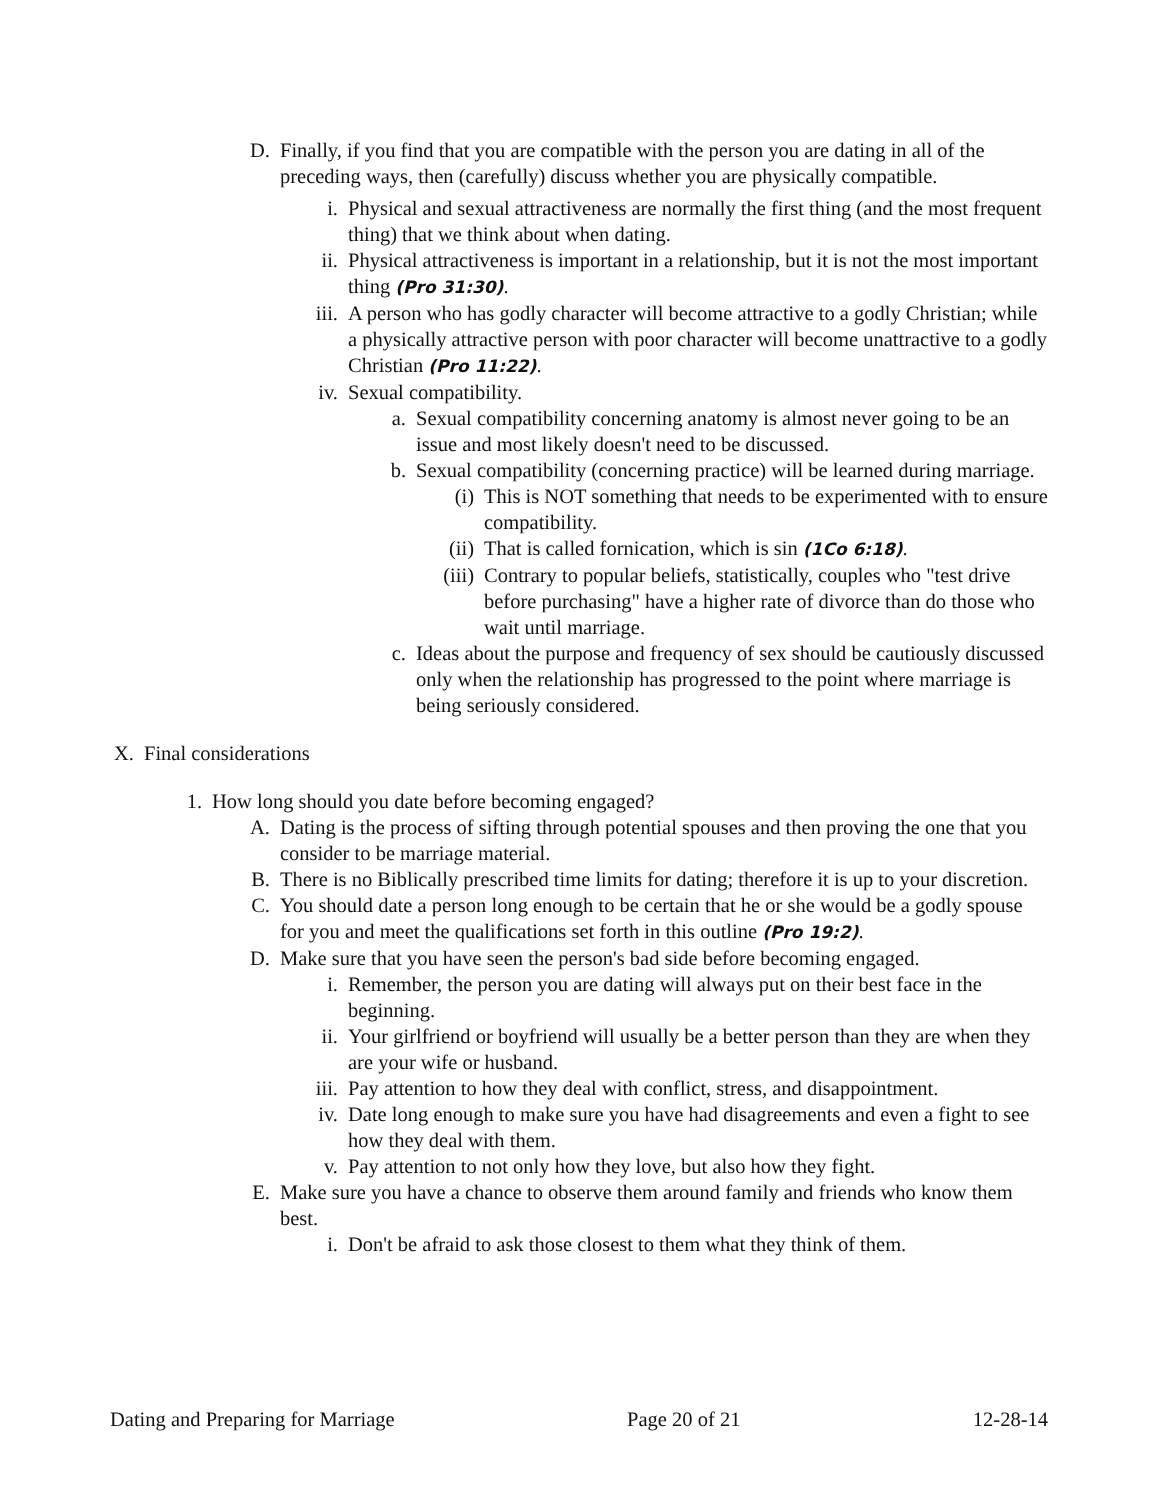D. Finally, if you find that you are compatible with the person you are dating in all of the preceding ways, then (carefully) discuss whether you are physically compatible.
i. Physical and sexual attractiveness are normally the first thing (and the most frequent thing) that we think about when dating.
ii. Physical attractiveness is important in a relationship, but it is not the most important thing (Pro 31:30).
iii. A person who has godly character will become attractive to a godly Christian; while a physically attractive person with poor character will become unattractive to a godly Christian (Pro 11:22).
iv. Sexual compatibility.
a. Sexual compatibility concerning anatomy is almost never going to be an issue and most likely doesn't need to be discussed.
b. Sexual compatibility (concerning practice) will be learned during marriage.
(i) This is NOT something that needs to be experimented with to ensure compatibility.
(ii) That is called fornication, which is sin (1Co 6:18).
(iii) Contrary to popular beliefs, statistically, couples who "test drive before purchasing" have a higher rate of divorce than do those who wait until marriage.
c. Ideas about the purpose and frequency of sex should be cautiously discussed only when the relationship has progressed to the point where marriage is being seriously considered.
X. Final considerations
1. How long should you date before becoming engaged?
A. Dating is the process of sifting through potential spouses and then proving the one that you consider to be marriage material.
B. There is no Biblically prescribed time limits for dating; therefore it is up to your discretion.
C. You should date a person long enough to be certain that he or she would be a godly spouse for you and meet the qualifications set forth in this outline (Pro 19:2).
D. Make sure that you have seen the person's bad side before becoming engaged.
i. Remember, the person you are dating will always put on their best face in the beginning.
ii. Your girlfriend or boyfriend will usually be a better person than they are when they are your wife or husband.
iii. Pay attention to how they deal with conflict, stress, and disappointment.
iv. Date long enough to make sure you have had disagreements and even a fight to see how they deal with them.
v. Pay attention to not only how they love, but also how they fight.
E. Make sure you have a chance to observe them around family and friends who know them best.
i. Don't be afraid to ask those closest to them what they think of them.
Dating and Preparing for Marriage Page 20 of 21 12-28-14